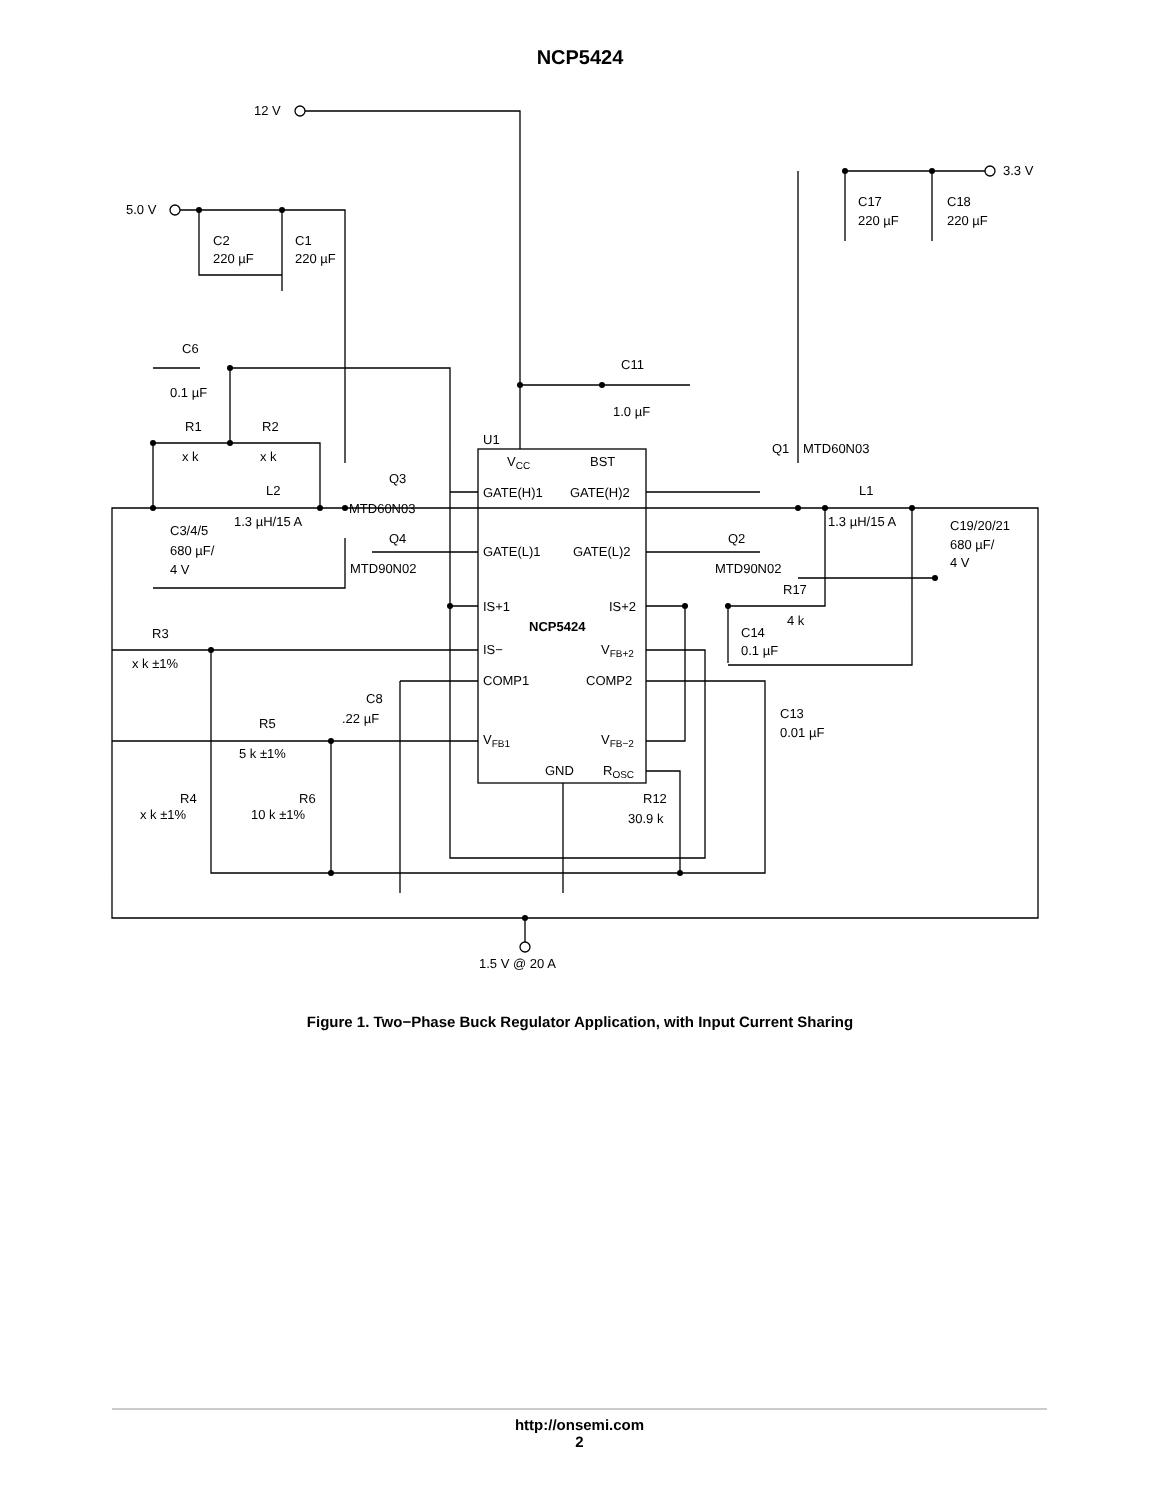NCP5424
12 V
5.0 V
3.3 V
C2
220 µF
C1
220 µF
C17
220 µF
C18
220 µF
C6
0.1 µF
C11
1.0 µF
R1
x k
R2
x k
U1
VCC
BST
Q1
MTD60N03
Q3
L2
1.3 µH/15 A
MTD60N03
GATE(H)1
GATE(H)2
L1
1.3 µH/15 A
C3/4/5
680 µF/
4 V
C19/20/21
680 µF/
4 V
Q4
Q2
GATE(L)1
GATE(L)2
MTD90N02
MTD90N02
R17
4 k
IS+1
IS+2
NCP5424
R3
x k ±1%
C14
0.1 µF
IS−
VFB+2
COMP1
COMP2
C8
.22 µF
C13
0.01 µF
R5
5 k ±1%
VFB1
VFB−2
GND
ROSC
R4
x k ±1%
R6
10 k ±1%
R12
30.9 k
1.5 V @ 20 A
Figure 1. Two−Phase Buck Regulator Application, with Input Current Sharing
http://onsemi.com
2